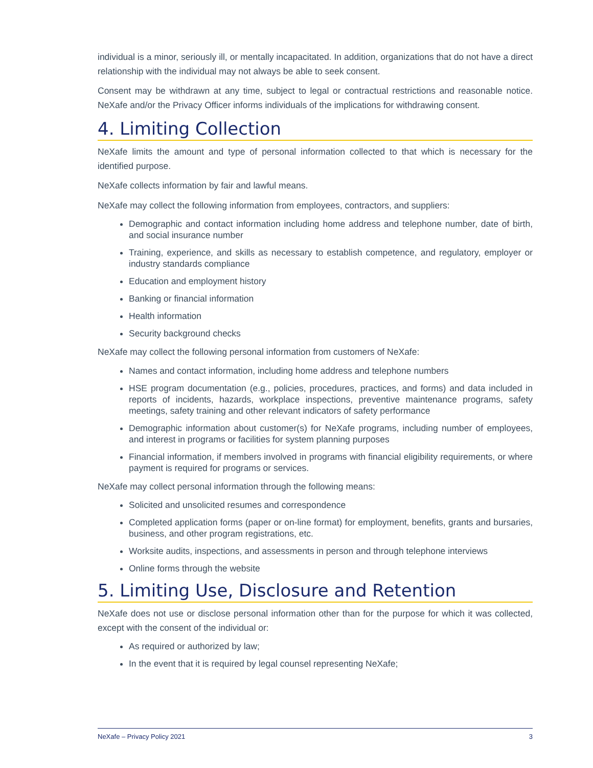individual is a minor, seriously ill, or mentally incapacitated. In addition, organizations that do not have a direct relationship with the individual may not always be able to seek consent.
Consent may be withdrawn at any time, subject to legal or contractual restrictions and reasonable notice. NeXafe and/or the Privacy Officer informs individuals of the implications for withdrawing consent.
4. Limiting Collection
NeXafe limits the amount and type of personal information collected to that which is necessary for the identified purpose.
NeXafe collects information by fair and lawful means.
NeXafe may collect the following information from employees, contractors, and suppliers:
Demographic and contact information including home address and telephone number, date of birth, and social insurance number
Training, experience, and skills as necessary to establish competence, and regulatory, employer or industry standards compliance
Education and employment history
Banking or financial information
Health information
Security background checks
NeXafe may collect the following personal information from customers of NeXafe:
Names and contact information, including home address and telephone numbers
HSE program documentation (e.g., policies, procedures, practices, and forms) and data included in reports of incidents, hazards, workplace inspections, preventive maintenance programs, safety meetings, safety training and other relevant indicators of safety performance
Demographic information about customer(s) for NeXafe programs, including number of employees, and interest in programs or facilities for system planning purposes
Financial information, if members involved in programs with financial eligibility requirements, or where payment is required for programs or services.
NeXafe may collect personal information through the following means:
Solicited and unsolicited resumes and correspondence
Completed application forms (paper or on-line format) for employment, benefits, grants and bursaries, business, and other program registrations, etc.
Worksite audits, inspections, and assessments in person and through telephone interviews
Online forms through the website
5. Limiting Use, Disclosure and Retention
NeXafe does not use or disclose personal information other than for the purpose for which it was collected, except with the consent of the individual or:
As required or authorized by law;
In the event that it is required by legal counsel representing NeXafe;
NeXafe – Privacy Policy 2021 3